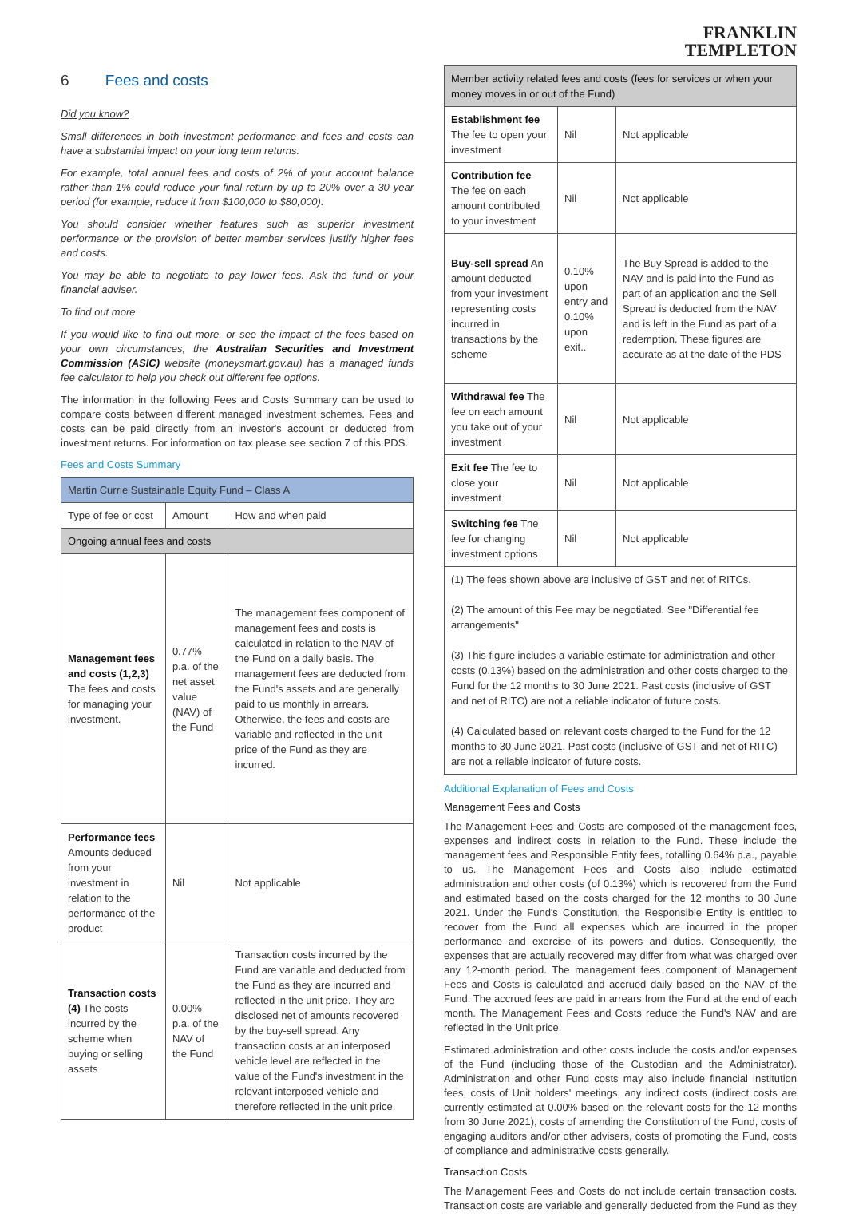6 Fees and costs
Did you know?
Small differences in both investment performance and fees and costs can have a substantial impact on your long term returns.
For example, total annual fees and costs of 2% of your account balance rather than 1% could reduce your final return by up to 20% over a 30 year period (for example, reduce it from $100,000 to $80,000).
You should consider whether features such as superior investment performance or the provision of better member services justify higher fees and costs.
You may be able to negotiate to pay lower fees. Ask the fund or your financial adviser.
To find out more
If you would like to find out more, or see the impact of the fees based on your own circumstances, the Australian Securities and Investment Commission (ASIC) website (moneysmart.gov.au) has a managed funds fee calculator to help you check out different fee options.
The information in the following Fees and Costs Summary can be used to compare costs between different managed investment schemes. Fees and costs can be paid directly from an investor's account or deducted from investment returns. For information on tax please see section 7 of this PDS.
Fees and Costs Summary
| Martin Currie Sustainable Equity Fund – Class A | | |
| --- | --- | --- |
| Type of fee or cost | Amount | How and when paid |
| Ongoing annual fees and costs | | |
| Management fees and costs (1,2,3) The fees and costs for managing your investment. | 0.77% p.a. of the net asset value (NAV) of the Fund | The management fees component of management fees and costs is calculated in relation to the NAV of the Fund on a daily basis. The management fees are deducted from the Fund's assets and are generally paid to us monthly in arrears. Otherwise, the fees and costs are variable and reflected in the unit price of the Fund as they are incurred. |
| Performance fees Amounts deduced from your investment in relation to the performance of the product | Nil | Not applicable |
| Transaction costs (4) The costs incurred by the scheme when buying or selling assets | 0.00% p.a. of the NAV of the Fund | Transaction costs incurred by the Fund are variable and deducted from the Fund as they are incurred and reflected in the unit price. They are disclosed net of amounts recovered by the buy-sell spread. Any transaction costs at an interposed vehicle level are reflected in the value of the Fund's investment in the relevant interposed vehicle and therefore reflected in the unit price. |
FRANKLIN
TEMPLETON
| Member activity related fees and costs (fees for services or when your money moves in or out of the Fund) | | |
| --- | --- | --- |
| Establishment fee The fee to open your investment | Nil | Not applicable |
| Contribution fee The fee on each amount contributed to your investment | Nil | Not applicable |
| Buy-sell spread An amount deducted from your investment representing costs incurred in transactions by the scheme | 0.10% upon entry and 0.10% upon exit.. | The Buy Spread is added to the NAV and is paid into the Fund as part of an application and the Sell Spread is deducted from the NAV and is left in the Fund as part of a redemption. These figures are accurate as at the date of the PDS |
| Withdrawal fee The fee on each amount you take out of your investment | Nil | Not applicable |
| Exit fee The fee to close your investment | Nil | Not applicable |
| Switching fee The fee for changing investment options | Nil | Not applicable |
| (1) The fees shown above are inclusive of GST and net of RITCs. (2) The amount of this Fee may be negotiated. See "Differential fee arrangements" (3) This figure includes a variable estimate for administration and other costs (0.13%) based on the administration and other costs charged to the Fund for the 12 months to 30 June 2021. Past costs (inclusive of GST and net of RITC) are not a reliable indicator of future costs. (4) Calculated based on relevant costs charged to the Fund for the 12 months to 30 June 2021. Past costs (inclusive of GST and net of RITC) are not a reliable indicator of future costs. | | |
Additional Explanation of Fees and Costs
Management Fees and Costs
The Management Fees and Costs are composed of the management fees, expenses and indirect costs in relation to the Fund. These include the management fees and Responsible Entity fees, totalling 0.64% p.a., payable to us. The Management Fees and Costs also include estimated administration and other costs (of 0.13%) which is recovered from the Fund and estimated based on the costs charged for the 12 months to 30 June 2021. Under the Fund's Constitution, the Responsible Entity is entitled to recover from the Fund all expenses which are incurred in the proper performance and exercise of its powers and duties. Consequently, the expenses that are actually recovered may differ from what was charged over any 12-month period. The management fees component of Management Fees and Costs is calculated and accrued daily based on the NAV of the Fund. The accrued fees are paid in arrears from the Fund at the end of each month. The Management Fees and Costs reduce the Fund's NAV and are reflected in the Unit price.
Estimated administration and other costs include the costs and/or expenses of the Fund (including those of the Custodian and the Administrator). Administration and other Fund costs may also include financial institution fees, costs of Unit holders' meetings, any indirect costs (indirect costs are currently estimated at 0.00% based on the relevant costs for the 12 months from 30 June 2021), costs of amending the Constitution of the Fund, costs of engaging auditors and/or other advisers, costs of promoting the Fund, costs of compliance and administrative costs generally.
Transaction Costs
The Management Fees and Costs do not include certain transaction costs. Transaction costs are variable and generally deducted from the Fund as they